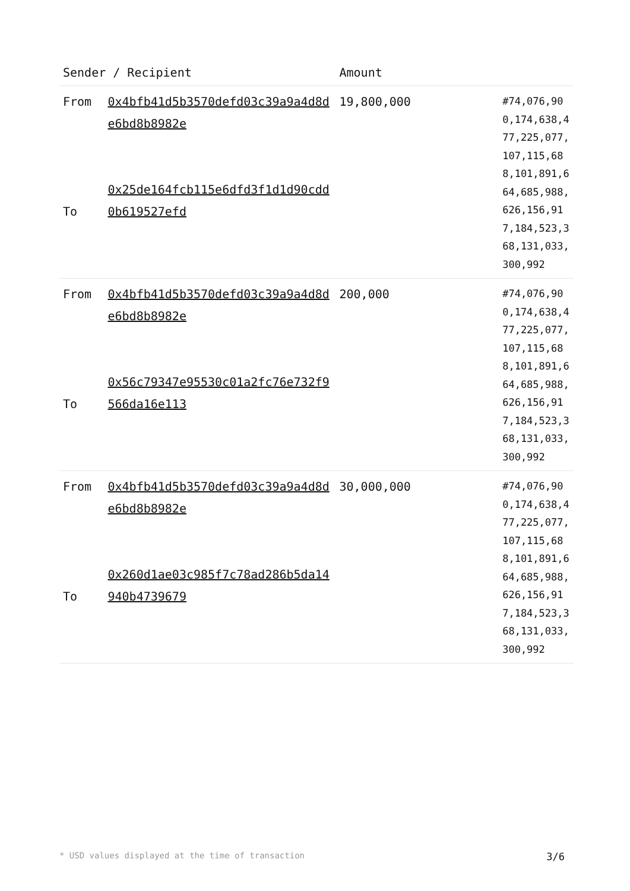| Sender / Recipient | | Amount | |
| --- | --- | --- | --- |
| From | 0x4bfb41d5b3570defd03c39a9a4d8de6bd8b8982e To | 19,800,000 | #74,076,900,174,638,477,225,077,107,115,688,101,891,664,685,988,626,156,917,184,523,368,131,033,300,992 |
| Sender / Recipient | | Amount | |
| --- | --- | --- | --- |
| From To | 0x4bfb41d5b3570defd03c39a9a4d8de6bd8b8982e 0x25de164fcb115e6dfd3f1d1d90cdd0b619527efd | 19,800,000 | #74,076,900,174,638,477,225,077,107,115,688,101,891,664,685,988,626,156,917,184,523,368,131,033,300,992 |
| From To | 0x4bfb41d5b3570defd03c39a9a4d8de6bd8b8982e 0x56c79347e95530c01a2fc76e732f9566da16e113 | 200,000 | #74,076,900,174,638,477,225,077,107,115,688,101,891,664,685,988,626,156,917,184,523,368,131,033,300,992 |
| From To | 0x4bfb41d5b3570defd03c39a9a4d8de6bd8b8982e 0x260d1ae03c985f7c78ad286b5da14940b4739679 | 30,000,000 | #74,076,900,174,638,477,225,077,107,115,688,101,891,664,685,988,626,156,917,184,523,368,131,033,300,992 |
* USD values displayed at the time of transaction 3/6